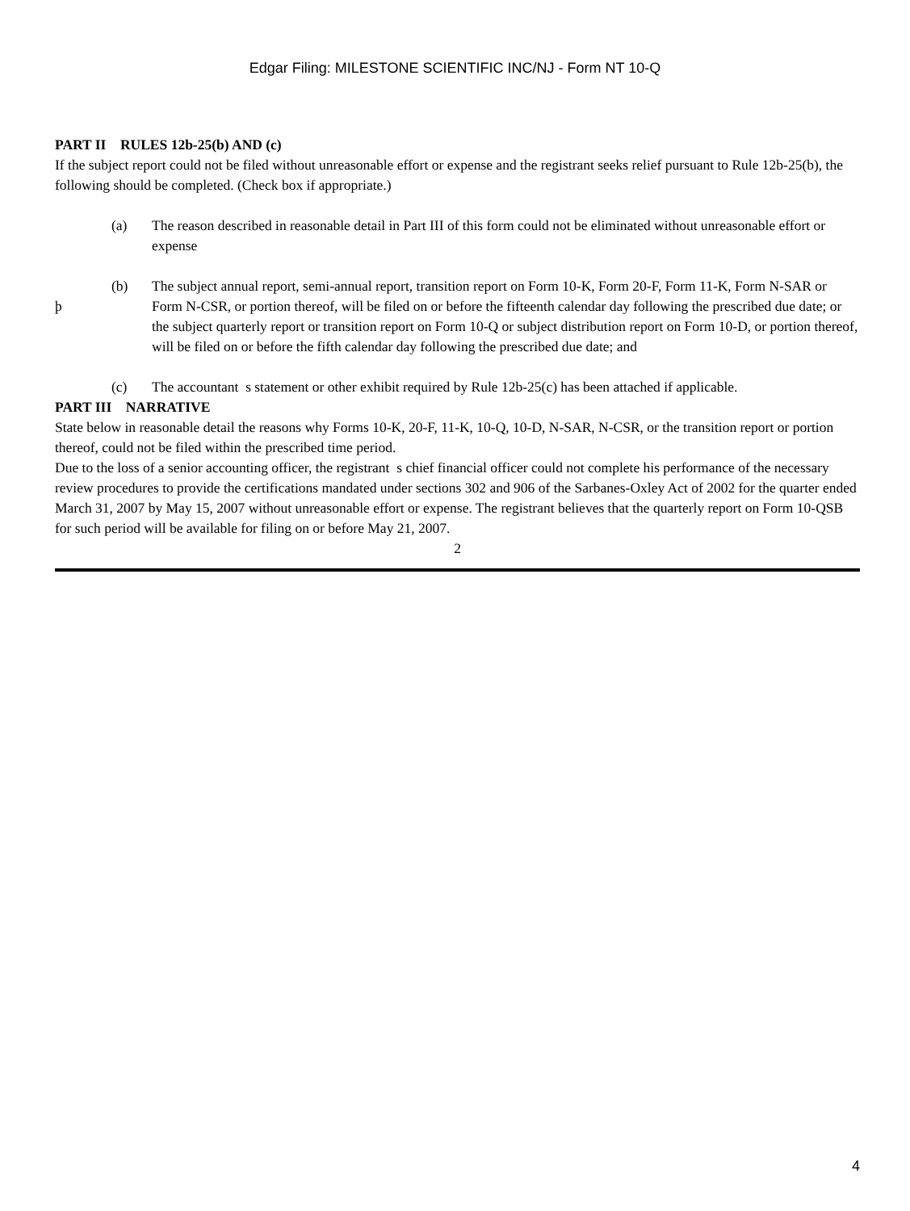Edgar Filing: MILESTONE SCIENTIFIC INC/NJ - Form NT 10-Q
PART II RULES 12b-25(b) AND (c)
If the subject report could not be filed without unreasonable effort or expense and the registrant seeks relief pursuant to Rule 12b-25(b), the following should be completed. (Check box if appropriate.)
(a) The reason described in reasonable detail in Part III of this form could not be eliminated without unreasonable effort or expense
þ (b) The subject annual report, semi-annual report, transition report on Form 10-K, Form 20-F, Form 11-K, Form N-SAR or Form N-CSR, or portion thereof, will be filed on or before the fifteenth calendar day following the prescribed due date; or the subject quarterly report or transition report on Form 10-Q or subject distribution report on Form 10-D, or portion thereof, will be filed on or before the fifth calendar day following the prescribed due date; and
(c) The accountant s statement or other exhibit required by Rule 12b-25(c) has been attached if applicable.
PART III NARRATIVE
State below in reasonable detail the reasons why Forms 10-K, 20-F, 11-K, 10-Q, 10-D, N-SAR, N-CSR, or the transition report or portion thereof, could not be filed within the prescribed time period.
Due to the loss of a senior accounting officer, the registrant s chief financial officer could not complete his performance of the necessary review procedures to provide the certifications mandated under sections 302 and 906 of the Sarbanes-Oxley Act of 2002 for the quarter ended March 31, 2007 by May 15, 2007 without unreasonable effort or expense. The registrant believes that the quarterly report on Form 10-QSB for such period will be available for filing on or before May 21, 2007.
2
4